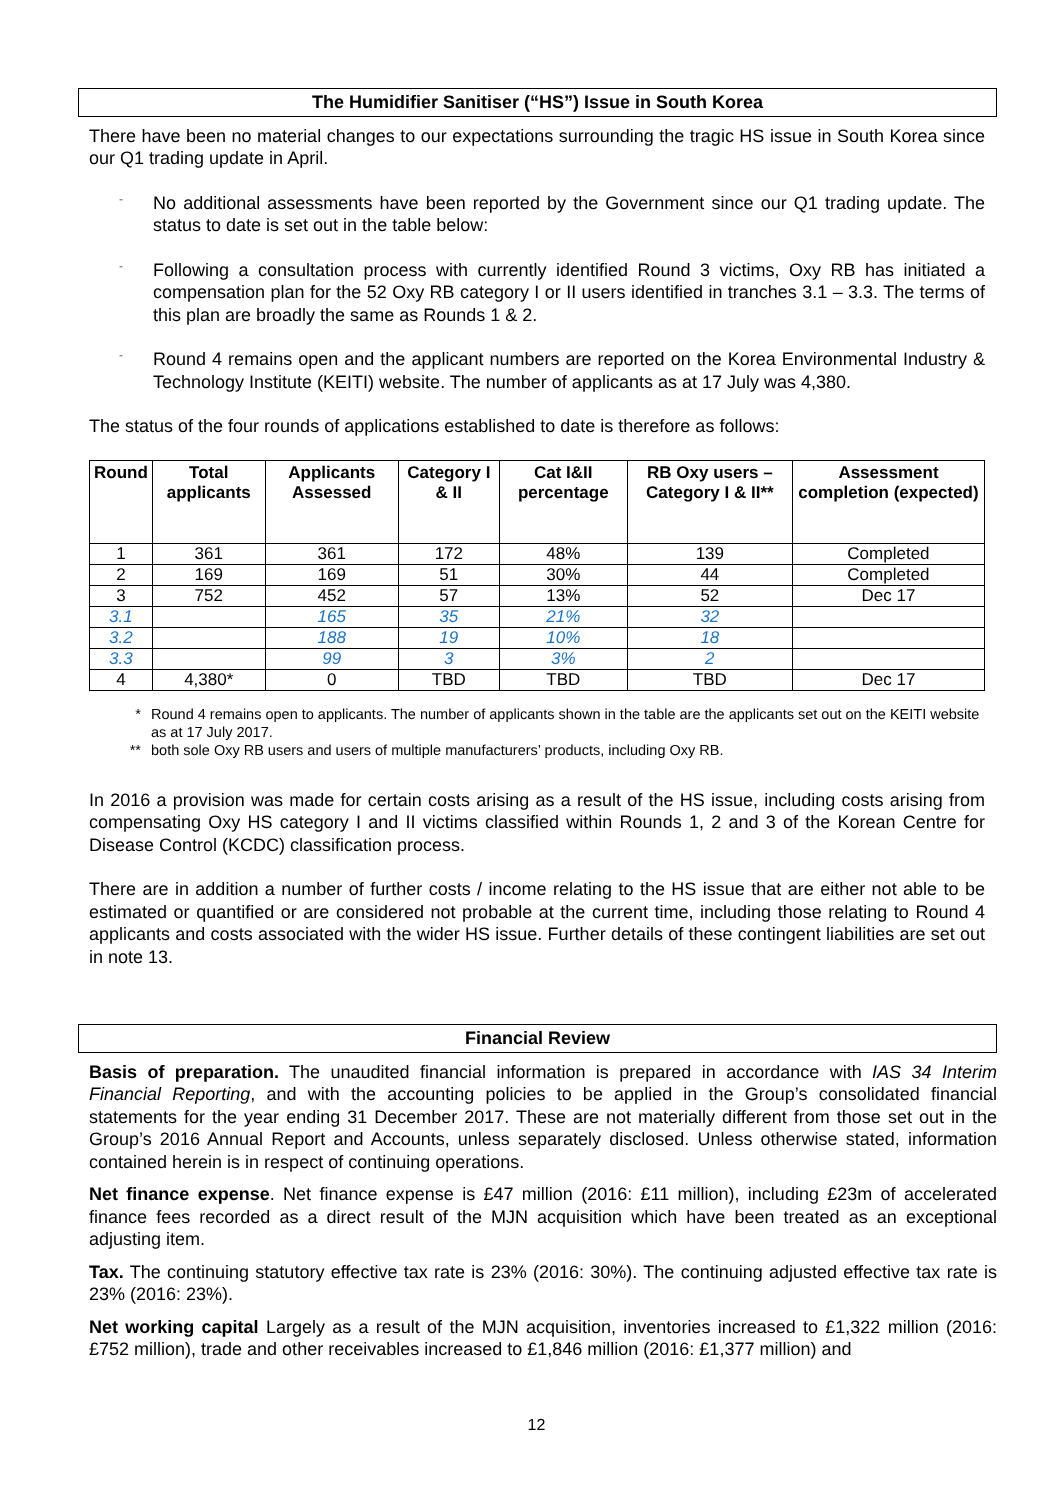The Humidifier Sanitiser (“HS”) Issue in South Korea
There have been no material changes to our expectations surrounding the tragic HS issue in South Korea since our Q1 trading update in April.
- No additional assessments have been reported by the Government since our Q1 trading update. The status to date is set out in the table below:
- Following a consultation process with currently identified Round 3 victims, Oxy RB has initiated a compensation plan for the 52 Oxy RB category I or II users identified in tranches 3.1 – 3.3. The terms of this plan are broadly the same as Rounds 1 & 2.
- Round 4 remains open and the applicant numbers are reported on the Korea Environmental Industry & Technology Institute (KEITI) website. The number of applicants as at 17 July was 4,380.
The status of the four rounds of applications established to date is therefore as follows:
| Round | Total applicants | Applicants Assessed | Category I & II | Cat I&II percentage | RB Oxy users – Category I & II** | Assessment completion (expected) |
| --- | --- | --- | --- | --- | --- | --- |
| 1 | 361 | 361 | 172 | 48% | 139 | Completed |
| 2 | 169 | 169 | 51 | 30% | 44 | Completed |
| 3 | 752 | 452 | 57 | 13% | 52 | Dec 17 |
| 3.1 | | 165 | 35 | 21% | 32 | |
| 3.2 | | 188 | 19 | 10% | 18 | |
| 3.3 | | 99 | 3 | 3% | 2 | |
| 4 | 4,380* | 0 | TBD | TBD | TBD | Dec 17 |
* Round 4 remains open to applicants. The number of applicants shown in the table are the applicants set out on the KEITI website as at 17 July 2017.
** both sole Oxy RB users and users of multiple manufacturers’ products, including Oxy RB.
In 2016 a provision was made for certain costs arising as a result of the HS issue, including costs arising from compensating Oxy HS category I and II victims classified within Rounds 1, 2 and 3 of the Korean Centre for Disease Control (KCDC) classification process.
There are in addition a number of further costs / income relating to the HS issue that are either not able to be estimated or quantified or are considered not probable at the current time, including those relating to Round 4 applicants and costs associated with the wider HS issue. Further details of these contingent liabilities are set out in note 13.
Financial Review
Basis of preparation. The unaudited financial information is prepared in accordance with IAS 34 Interim Financial Reporting, and with the accounting policies to be applied in the Group’s consolidated financial statements for the year ending 31 December 2017. These are not materially different from those set out in the Group’s 2016 Annual Report and Accounts, unless separately disclosed. Unless otherwise stated, information contained herein is in respect of continuing operations.
Net finance expense. Net finance expense is £47 million (2016: £11 million), including £23m of accelerated finance fees recorded as a direct result of the MJN acquisition which have been treated as an exceptional adjusting item.
Tax. The continuing statutory effective tax rate is 23% (2016: 30%). The continuing adjusted effective tax rate is 23% (2016: 23%).
Net working capital Largely as a result of the MJN acquisition, inventories increased to £1,322 million (2016: £752 million), trade and other receivables increased to £1,846 million (2016: £1,377 million) and
12